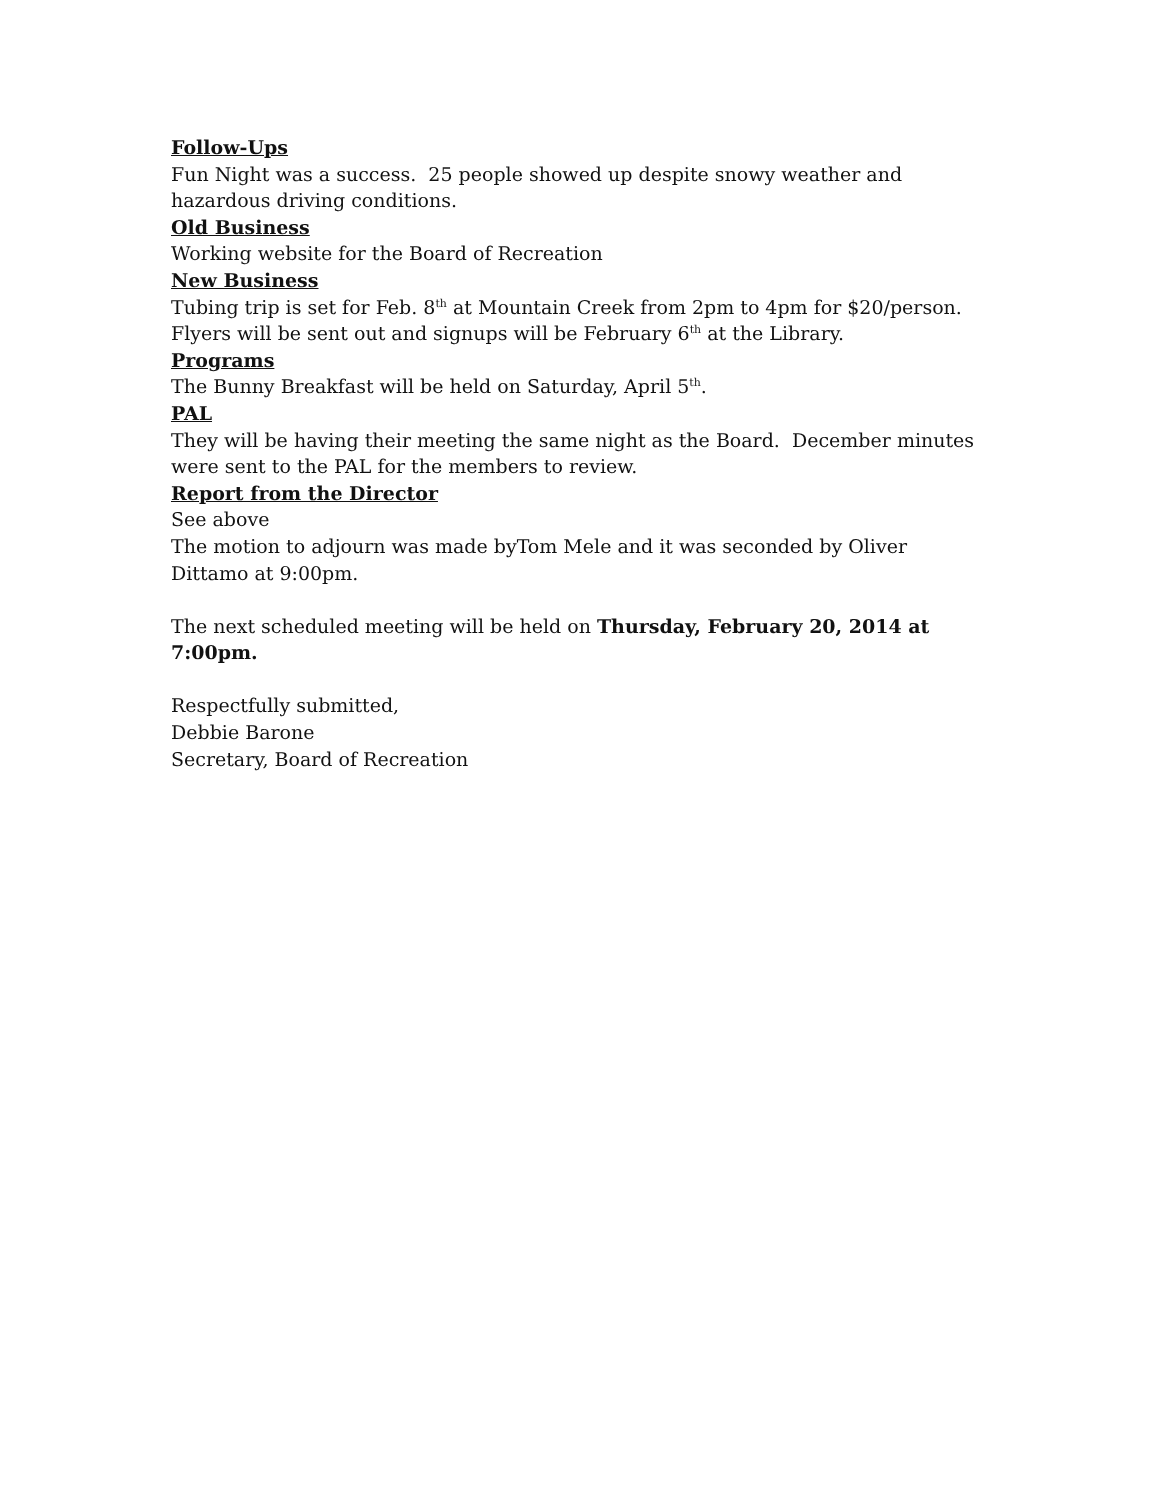Follow-Ups
Fun Night was a success. 25 people showed up despite snowy weather and hazardous driving conditions.
Old Business
Working website for the Board of Recreation
New Business
Tubing trip is set for Feb. 8<sup>th</sup> at Mountain Creek from 2pm to 4pm for $20/person. Flyers will be sent out and signups will be February 6<sup>th</sup> at the Library.
Programs
The Bunny Breakfast will be held on Saturday, April 5<sup>th</sup>.
PAL
They will be having their meeting the same night as the Board. December minutes were sent to the PAL for the members to review.
Report from the Director
See above
The motion to adjourn was made byTom Mele and it was seconded by Oliver Dittamo at 9:00pm.
The next scheduled meeting will be held on Thursday, February 20, 2014 at 7:00pm.
Respectfully submitted,
Debbie Barone
Secretary, Board of Recreation